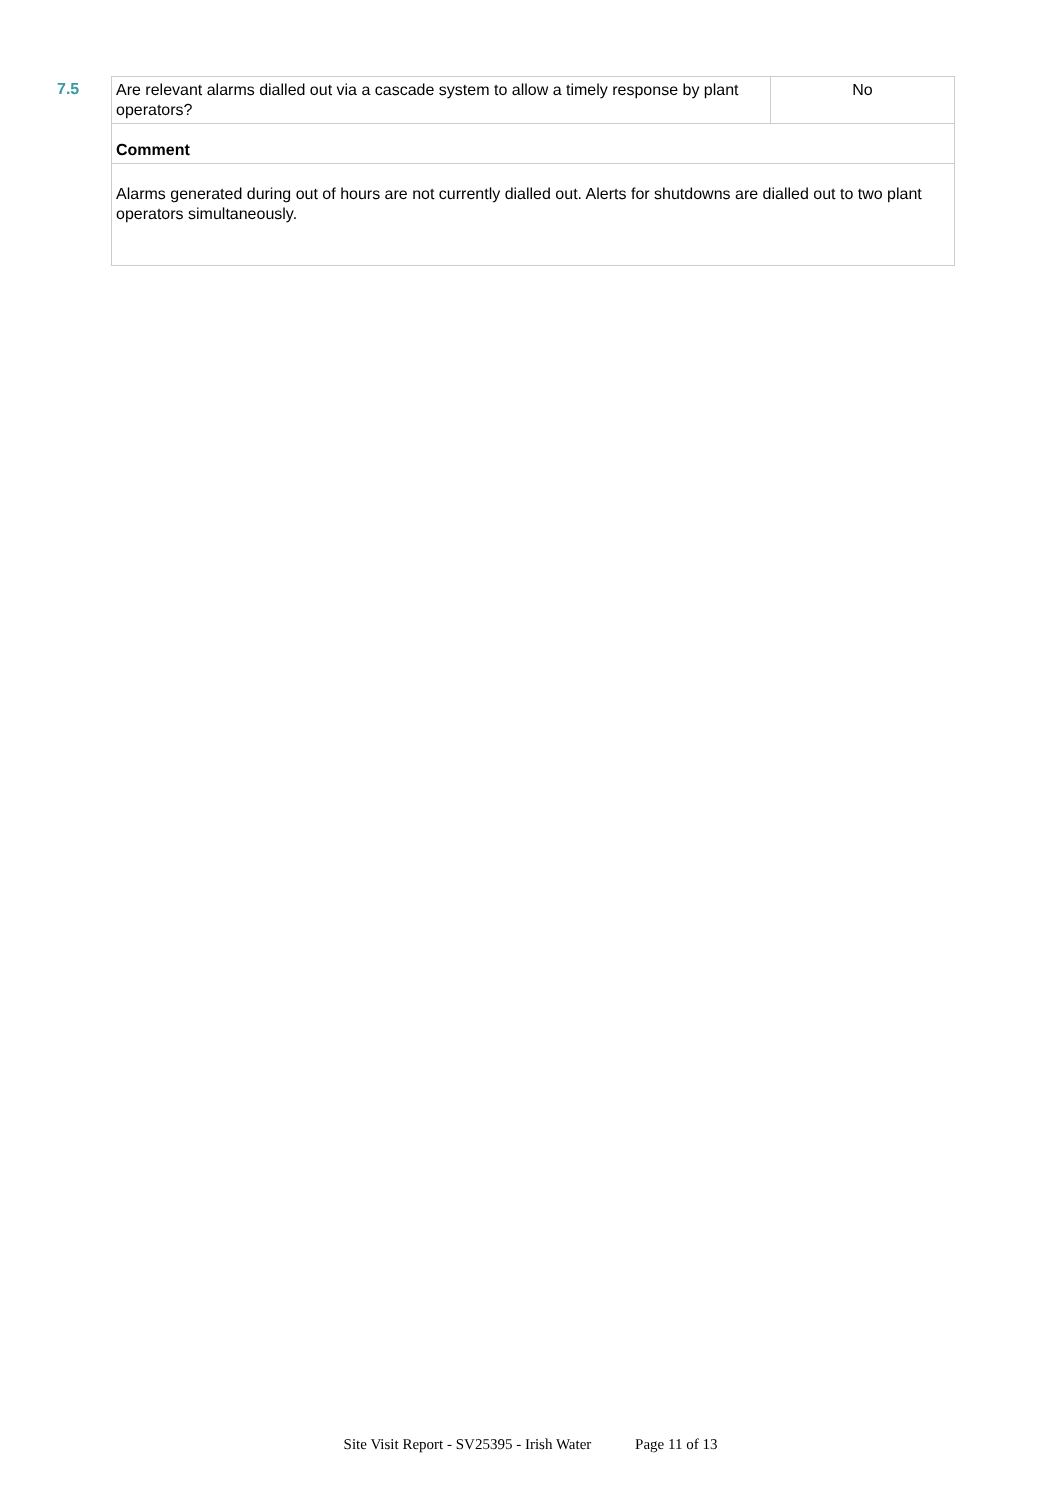7.5
| Are relevant alarms dialled out via a cascade system to allow a timely response by plant operators? | No |
| Comment | |
| Alarms generated during out of hours are not currently dialled out. Alerts for shutdowns are dialled out to two plant operators simultaneously. | |
Site Visit Report - SV25395 - Irish Water Page 11 of 13